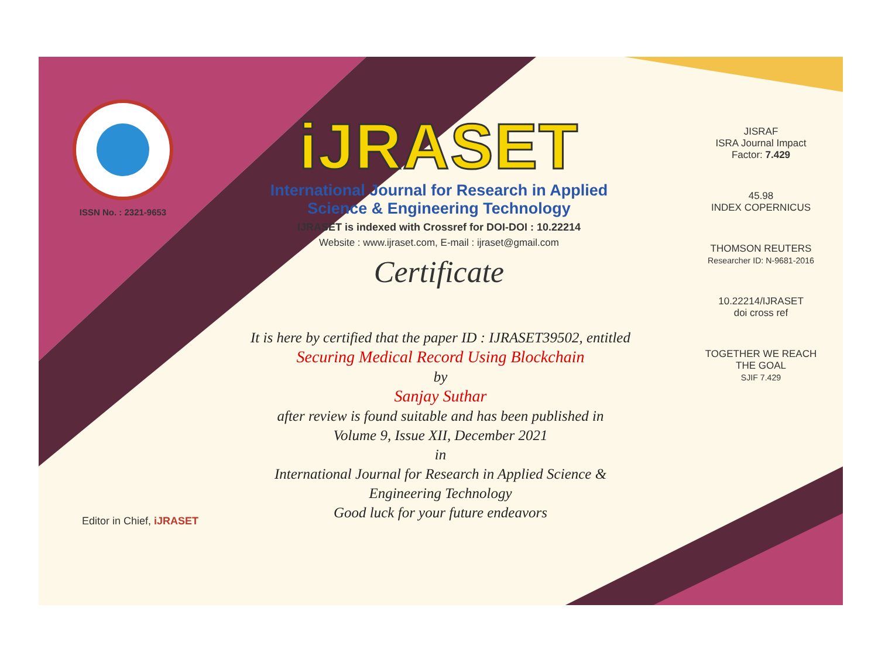ISSN No. : 2321-9653
iJRASET
International Journal for Research in Applied
Science & Engineering Technology
IJRASET is indexed with Crossref for DOI-DOI : 10.22214
Website : www.ijraset.com, E-mail : ijraset@gmail.com
Certificate
It is here by certified that the paper ID : IJRASET39502, entitled
Securing Medical Record Using Blockchain
by
Sanjay Suthar
after review is found suitable and has been published in
Volume 9, Issue XII, December 2021
in
International Journal for Research in Applied Science &
Engineering Technology
Good luck for your future endeavors
JISRAF
ISRA Journal Impact
Factor: 7.429
45.98
INDEX COPERNICUS
THOMSON REUTERS
Researcher ID: N-9681-2016
10.22214/IJRASET
doi cross ref
TOGETHER WE REACH THE GOAL
SJIF 7.429
Editor in Chief, iJRASET